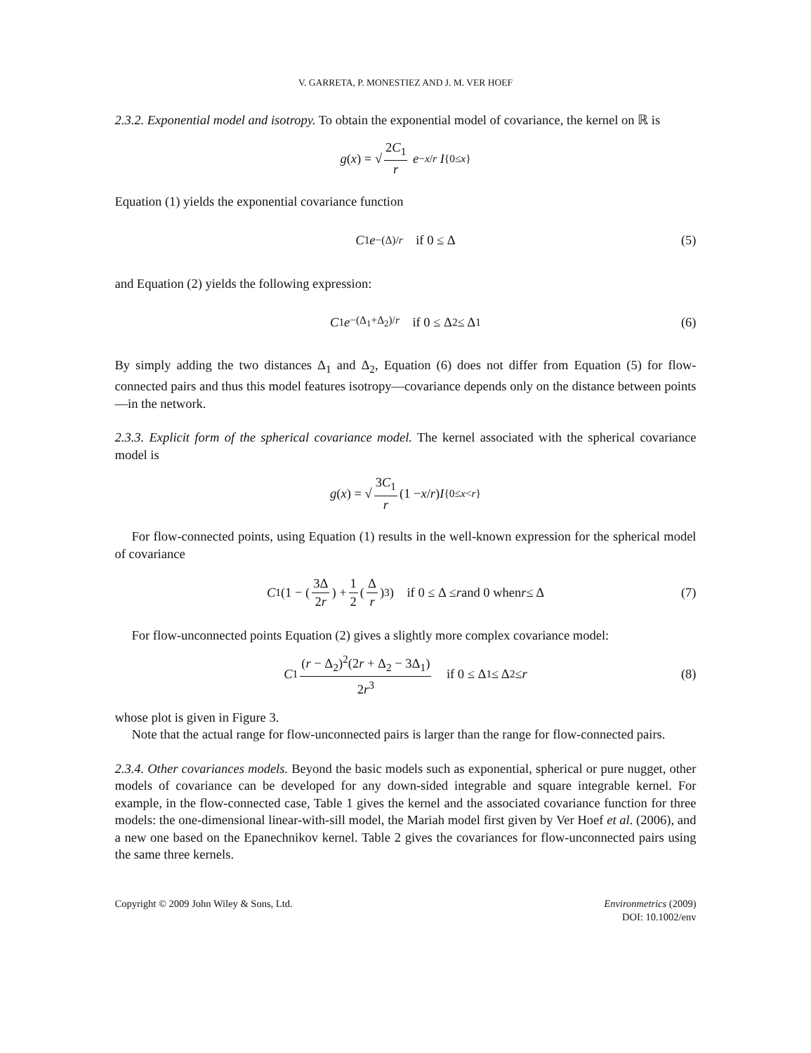V. GARRETA, P. MONESTIEZ AND J. M. VER HOEF
2.3.2. Exponential model and isotropy. To obtain the exponential model of covariance, the kernel on ℝ is
g (x) = √ 2C<sub>1</sub> r e<sup>−x/r</sup> I<sub>{0≤x}</sub>
Equation (1) yields the exponential covariance function
C<sub>1</sub> e<sup>−(Δ)/r</sup> if 0 ≤ Δ (5)
and Equation (2) yields the following expression:
C<sub>1</sub> e<sup>−(Δ<sub>1</sub>+Δ<sub>2</sub>)/r</sup> if 0 ≤ Δ<sub>2</sub> ≤ Δ<sub>1</sub> (6)
By simply adding the two distances Δ<sub>1</sub> and Δ<sub>2</sub>, Equation (6) does not differ from Equation (5) for flow-connected pairs and thus this model features isotropy—covariance depends only on the distance between points—in the network.
2.3.3. Explicit form of the spherical covariance model. The kernel associated with the spherical covariance model is
g (x) = √ 3C<sub>1</sub> r (1 − x / r) I<sub>{0≤x<r}</sub>
For flow-connected points, using Equation (1) results in the well-known expression for the spherical model of covariance
C<sub>1</sub> (1 − (3Δ 2r) + 1 2 (Δ r)<sup>3</sup>) if 0 ≤ Δ ≤ r and 0 when r ≤ Δ (7)
For flow-unconnected points Equation (2) gives a slightly more complex covariance model:
C<sub>1</sub> (r − Δ<sub>2</sub>)<sup>2</sup>(2r + Δ<sub>2</sub> − 3Δ<sub>1</sub>) 2r<sup>3</sup> if 0 ≤ Δ<sub>1</sub> ≤ Δ<sub>2</sub> ≤ r (8)
whose plot is given in Figure 3.
Note that the actual range for flow-unconnected pairs is larger than the range for flow-connected pairs.
2.3.4. Other covariances models. Beyond the basic models such as exponential, spherical or pure nugget, other models of covariance can be developed for any down-sided integrable and square integrable kernel. For example, in the flow-connected case, Table 1 gives the kernel and the associated covariance function for three models: the one-dimensional linear-with-sill model, the Mariah model first given by Ver Hoef et al. (2006), and a new one based on the Epanechnikov kernel. Table 2 gives the covariances for flow-unconnected pairs using the same three kernels.
Copyright © 2009 John Wiley & Sons, Ltd.
Environmetrics (2009)
DOI: 10.1002/env